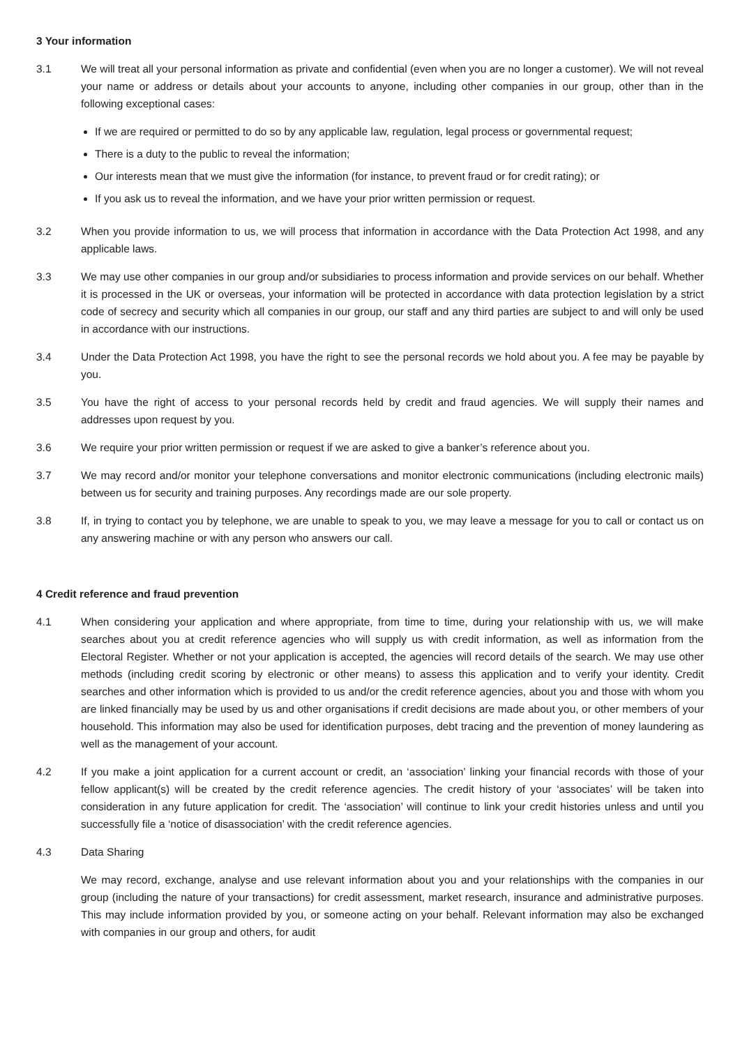3 Your information
3.1 We will treat all your personal information as private and confidential (even when you are no longer a customer). We will not reveal your name or address or details about your accounts to anyone, including other companies in our group, other than in the following exceptional cases:
If we are required or permitted to do so by any applicable law, regulation, legal process or governmental request;
There is a duty to the public to reveal the information;
Our interests mean that we must give the information (for instance, to prevent fraud or for credit rating); or
If you ask us to reveal the information, and we have your prior written permission or request.
3.2 When you provide information to us, we will process that information in accordance with the Data Protection Act 1998, and any applicable laws.
3.3 We may use other companies in our group and/or subsidiaries to process information and provide services on our behalf. Whether it is processed in the UK or overseas, your information will be protected in accordance with data protection legislation by a strict code of secrecy and security which all companies in our group, our staff and any third parties are subject to and will only be used in accordance with our instructions.
3.4 Under the Data Protection Act 1998, you have the right to see the personal records we hold about you. A fee may be payable by you.
3.5 You have the right of access to your personal records held by credit and fraud agencies. We will supply their names and addresses upon request by you.
3.6 We require your prior written permission or request if we are asked to give a banker’s reference about you.
3.7 We may record and/or monitor your telephone conversations and monitor electronic communications (including electronic mails) between us for security and training purposes. Any recordings made are our sole property.
3.8 If, in trying to contact you by telephone, we are unable to speak to you, we may leave a message for you to call or contact us on any answering machine or with any person who answers our call.
4 Credit reference and fraud prevention
4.1 When considering your application and where appropriate, from time to time, during your relationship with us, we will make searches about you at credit reference agencies who will supply us with credit information, as well as information from the Electoral Register. Whether or not your application is accepted, the agencies will record details of the search. We may use other methods (including credit scoring by electronic or other means) to assess this application and to verify your identity. Credit searches and other information which is provided to us and/or the credit reference agencies, about you and those with whom you are linked financially may be used by us and other organisations if credit decisions are made about you, or other members of your household. This information may also be used for identification purposes, debt tracing and the prevention of money laundering as well as the management of your account.
4.2 If you make a joint application for a current account or credit, an ‘association’ linking your financial records with those of your fellow applicant(s) will be created by the credit reference agencies. The credit history of your ‘associates’ will be taken into consideration in any future application for credit. The ‘association’ will continue to link your credit histories unless and until you successfully file a ‘notice of disassociation’ with the credit reference agencies.
4.3 Data Sharing
We may record, exchange, analyse and use relevant information about you and your relationships with the companies in our group (including the nature of your transactions) for credit assessment, market research, insurance and administrative purposes. This may include information provided by you, or someone acting on your behalf. Relevant information may also be exchanged with companies in our group and others, for audit